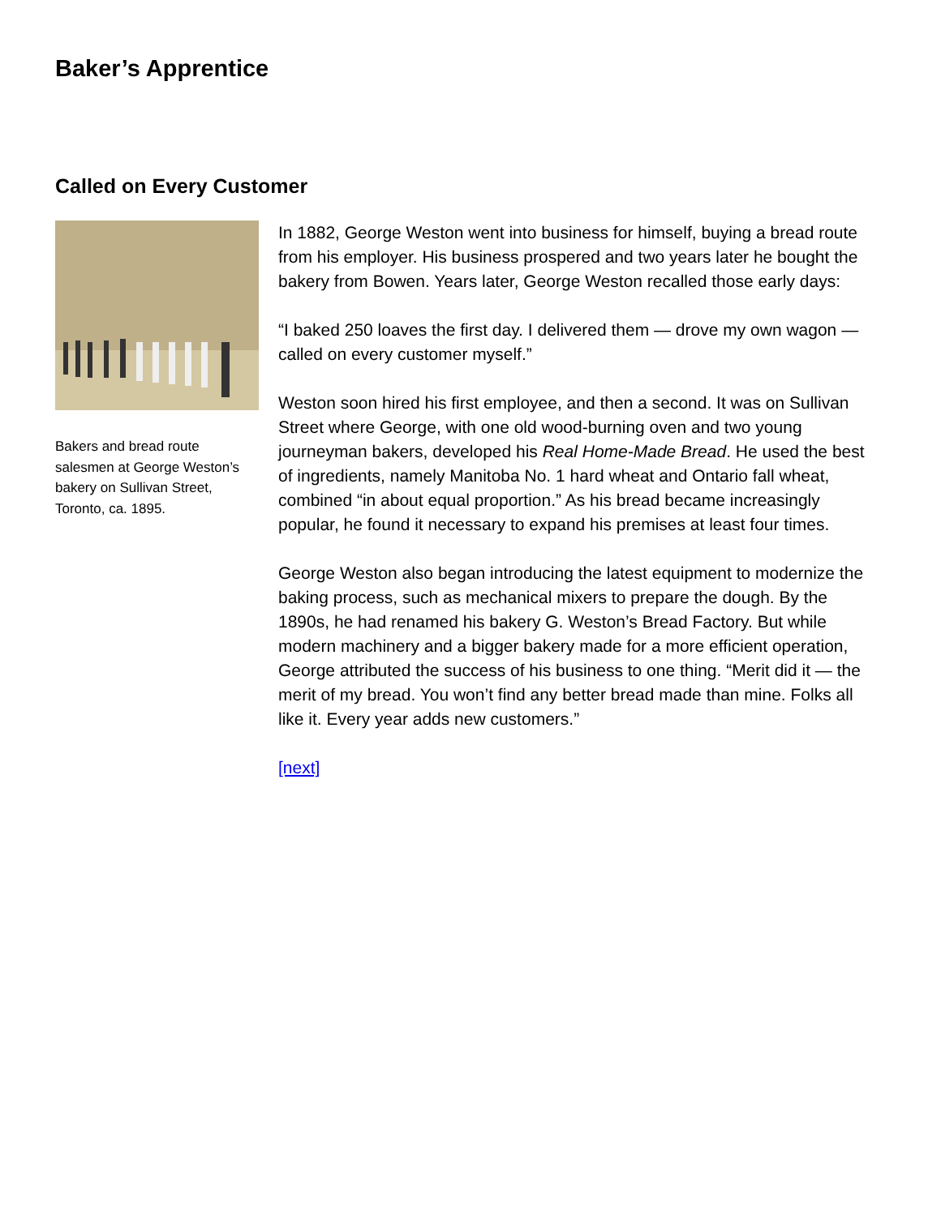Baker’s Apprentice
Called on Every Customer
Bakers and bread route salesmen at George Weston’s bakery on Sullivan Street, Toronto, ca. 1895.
In 1882, George Weston went into business for himself, buying a bread route from his employer. His business prospered and two years later he bought the bakery from Bowen. Years later, George Weston recalled those early days:
“I baked 250 loaves the first day. I delivered them — drove my own wagon — called on every customer myself.”
Weston soon hired his first employee, and then a second. It was on Sullivan Street where George, with one old wood-burning oven and two young journeyman bakers, developed his Real Home-Made Bread. He used the best of ingredients, namely Manitoba No. 1 hard wheat and Ontario fall wheat, combined “in about equal proportion.” As his bread became increasingly popular, he found it necessary to expand his premises at least four times.
George Weston also began introducing the latest equipment to modernize the baking process, such as mechanical mixers to prepare the dough. By the 1890s, he had renamed his bakery G. Weston’s Bread Factory. But while modern machinery and a bigger bakery made for a more efficient operation, George attributed the success of his business to one thing. “Merit did it — the merit of my bread. You won’t find any better bread made than mine. Folks all like it. Every year adds new customers.”
[next]